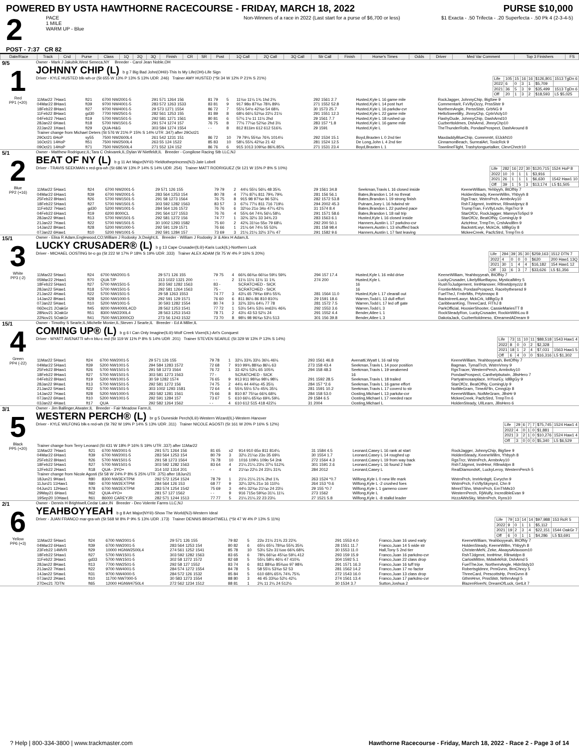POWERED BY USTA HAWTHORNE RACECOURSE - FRIDAY, MARCH 18, 2022
PURSE $10,000
2
PACE
1 MILE
WARM UP - Blue
Non-Winners of a race in 2022 (Last start for a purse of $6,700 or less)
$1 Exacta - .50 Trifecta - .20 Superfecta - .50 Pk 4 (2-3-4-5)
POST - 7:37 CR 82
| Date/Race | Track | Cnd | Purse | Class | 1Q | 2Q | 3Q | Finish | CR | SR | Post | 1Q Call | 2Q Call | 3Q Call | Str Call | Finish | Horse's Times | Odds | Driver | Med Var Comment | Top 3 Finishers | FS |
| --- | --- | --- | --- | --- | --- | --- | --- | --- | --- | --- | --- | --- | --- | --- | --- | --- | --- | --- | --- | --- | --- | --- |
9/5
1
Red
PP1 (+20)
Owner - Mark J Jakubik,West Seneca,NY Breeder - Carol Jean Noble,OH
JOHNNY CHIP (L) b g 7 Big Bad John(OH®)-This Is My Life(OH)-Life Sign
| Life | 105 | 15 | 16 | 16 | $126,801 | 1513 TgDn 6 |
| 2022 | 6 | 0 | 3 | 1 | $5,709 | |
| 2021 | 36 | 5 | 3 | 9 | $35,499 | 1513 TgDn 6 |
| Off | 20 | 1 | 3 | 2 | $18,593 | L5 $5,025 |
Driver - KYLE HUSTED blk-wh-or (St 655 W 13% P 13% S 13% UDR .246) Trainer AMY HUSTED (*St 34 W 12% P 21% S 21%)
| 11Mar22 7Haw1 | ft21 | 6700 NW2001-5 | 291 571 1264 156 | 81 79 | 5 | 11½o 11¼ 1¾ 1hd 2¾ | 292 1561 2.7 | Husted,Kyle L 16 game mile | RockJagger, JohnnyChip, BigSee 9 |
| 04Mar22 8Haw1 | ft39 | 9700 NW4001-5 | 283 572 1263 1533 | 83 81 | 9 | 917 98o 87¾o 78¾ 89½ | 271 1552 52.8 | Husted,Kyle L 14 post hurt | Commentarit, FxVllyOzzy, PrssSlstr 9 |
| 18Feb22 8Haw1 | ft27 | 9700 NW4001-5 | 29 573 1271 1554 | 86 72 | 7 | 55½ 54¹o 42¾o 54 68¾ | 30 1573 25.7 | Husted,Kyle L 16 parkdw-cvr | NorthernAngle, PerssSlstr, GrbNG 9 |
| 11Feb22 8Haw1 | gd30 | 7700 NW2501-5 | 282 561 1253 155 | 81 89 | 8 | 68½ 66¼ 52¾o 22½ 21½ | 291 1551 12.3 | Husted,Kyle L 22 game mile | HelloSweetiBy, JhnnyChp, CptnVicty10 |
| 04Feb22 7Haw1 | ft19 | 5700 NW1501-5 | 292 581 1271 1561 | 80 81 | 6 | 57¼ 1¹o 11 11½ 2hd | 29 1561 7.7 | Husted,Kyle L 18 rushed up | FlashyDude, JohnnyChip, DashArnd10 |
| 28Jan22 6Haw1 | ft18 | 5700 NW1501-5 | 291 574 1274 157 | 76 75 | 8 | 77½ 77¼o 52¾o 2hd 3½ | 283 157 *1.8 | Husted,Kyle L 16 game mile | Cuzberttoldmes, DshArnd, JhnnyChp10 |
| 22Jan22 1Haw1 | ft29 | QUA-H&G | 303 584 1274 1554 | - - | 8 | 812 811im 612 612 516¾ | 29 1591 | Husted,Kyle L | TheThunderRolls, PondasProspect, DashAround 8 |
| Trainer change from Michael Deters (St 576 W 21% P 15% S 14% UTR .347) after 29Oct21 | | | | | | | | | |
| 29Oct21 6HoP | sy55 | 7500 NW2600L4 | 261 542 1231 151 | 86 72 | 10 | 79 79¼ 55¾o 76¾ 1014½ | 292 1534 15.1 | Boyd,Braxten L 0 2nd tier | MaxdaddyBlueChip, Commmtrt, ElJckN10 |
| 16Oct21 14HoP | ft51 | 7500 NW2500L4 | 263 55 124 1522 | 85 83 | 10 | 58¼ 55¾ 42¾o 21 42 | 281 1524 12.5 | De Long,John L 4 2nd tier | CinnamonBeach, SurrealArt, ToxicRck 9 |
| 09Oct21 14HoP | ft71 | 7500 NW2500L4 | 271 552 124 152 | 86 76 | 6 | 915 1013 109¾o 86¾ 85¾ | 271 1531 23.4 | Boyd,Braxten L 1 | TownlineFlight, Trashytonguetalker, ClevrChrctr10 |
5/1
2
Blue
PP2 (+16)
Owner - Matthew Rodriguez,IL;Tara C Oskvarek,IL;Dylan W Nietfeldt,IL Breeder - Congilose Racing Stb LLC,NJ
BEAT OF NY (L) b g 11 Art Major(NY®)-Yieldtotheprincess(NJ)-Jate Lobell
| Life | 282 | 16 | 22 | 30 | $120,715 | 1524 HoP 8 |
| 2022 | 10 | 0 | 1 | 1 | $3,916 | |
| 2021 | 26 | 1 | 1 | 1 | $6,630 | 1542 Haw1 10 |
| Off | 39 | 1 | 5 | 3 | $13,174 | L5 $1,505 |
Driver - TRAVIS SEEKMAN s red-gra-wh (St 686 W 13% P 14% S 14% UDR .254) Trainer MATT RODRIGUEZ (St 121 W 15% P 8% S 10%)
| 11Mar22 5Haw1 | ft24 | 6700 NW2001-5 | 29 571 126 155 | 79 79 | 2 | 44½ 55½ 56¼ 48 35¾ | 29 1561 34.8 | Seekman,Travis L 16 closed inside | KeeneWilliam, Yehbyyh, BtOfNy 7 |
| 04Mar22 6Haw1 | ft39 | 6700 NW2001-5 | 283 564 1253 154 | 80 78 | 4 | 77½ 87¼ 811 79¾ 79¾ | 281 156 56.1 | Bates,Brandon L 14 no threat | HoldenSteady, KeeneWillm, Yhbyyh 8 |
| 25Feb22 8Haw1 | ft26 | 5700 NW1501-5 | 291 58 1273 1564 | 76 75 | 8 | 915 98 97¾o 96 53¼ | 282 1572 53.8 | Bates,Brandon L 19 strong finish | RgsTracr, WstrnPrch, ArmbrAry10 |
| 18Feb22 5Haw1 | ft27 | 5700 NW1501-5 | 303 592 1282 1563 | 83 57 | 3 | 67½ 77½ 811 716 719½ | 294 2002 45.3 | Putnam,Joey L 16 hdwind str | RshTJdgmnt, InntHnvr, Rllnwtdpnyz 8 |
| 11Feb22 7Haw1 | gd30 | 5200 NW1001-5 | 284 564 126 1572 | 76 76 | 6 | 32½o 21o 34o 47¼ 42½ | 31 1574 8.4 | Bates,Brandon L 22 pushed pace | TrumpTran, FxVllyLncln, RgsTrcr 9 |
| 04Feb22 6Haw1 | ft19 | 6200 8000CL | 291 564 127 1553 | 76 76 | 4 | 55¾ 64 74¾ 56¼ 58¼ | 291 1571 58.6 | Bates,Brandon L 18 rail trip | StarOfOz, RockJagger, MannysToSpcl 9 |
| 28Jan22 9Haw1 | ft13 | 5700 NW1501-5 | 292 581 1272 156 | 74 77 | 1 | 32¾ 32½ 33 34¾ 23 | 283 1563 6.1 | Husted,Kyle L 16 closed inside | StarOfOz, BeatOfNy, ComingUp 9 |
| 21Jan22 7Haw1 | ft22 | 5700 NW1501-5 | 30 1002 1293 1582 | 75 60 | 2 | 42¾ 31½o 55o 79 68¼ | 292 200 50.1 | Hanners,Austin L 17 parkdno-cvr | AztcHnvr, TrmpTrn, CrshAndBrn 9 |
| 14Jan22 8Haw1 | ft28 | 5200 NW1000-5 | 292 591 129 1571 | 76 66 | 1 | 21¼ 64 74½ 55 53¾ | 281 158 98.4 | Hanners,Austin L 13 shuffled back | BackstrtLwyr, MckCrk, IdlBgGy 8 |
| 07Jan22 6Haw1 | ft10 | 5200 NW1001-5 | 292 591 1284 157 | 73 69 | 3 | 21¼ 21¼ 32½ 37½ 47 | 291 1582 9.6 | Hanners,Austin L 17 fast leaving | MckeeCreek, PacfcStrd, TrmpTrn 6 |
15/1
3
White
PP3 (-2)
Owner - Elisa R Adam,Englewood,CO;William J Rodosky Jr,Dwight,IL Breeder - William J Rodosky Jr & Alex H Adam,IL
LUCKY CRUSADER® (L) b g 13 Cape Crusader(IL®)-Karis Luck(IL)-Northern Luck
| Life | 294 | 39 | 35 | 30 | $259,163 | 1512 DTN 7 |
| 2022 | 4 | 0 | 0 | 0 | $620 | 200 Haw1 13Q |
| 2021 | 30 | 1 | 4 | 4 | $16,182 | 154 Haw1 12 |
| Off | 33 | 6 | 3 | 7 | $33,626 | L5 $1,356 |
Driver - MICHAEL OOSTING br-o go (St 222 W 17% P 18% S 19% UDR .333) Trainer ALEX ADAM (St 75 W 4% P 16% S 20%)
| 11Mar22 5Haw1 | ft24 | 6700 NW2001-5 | 29 571 126 155 | 79 75 | 4 | 66¾ 66¾o 66½o 59½ 59¾ | 294 157 17.4 | Husted,Kyle L 16 mild drive | KeeneWilliam, Yeahboyyeah, BtOfNy 7 |
| 05Mar22 2Haw1 | ft70 | QUA T/P | 313 1022 1321 200 | - - | 2 | 11½ 11½ 11½ 11 1¾ | 274 200 | Husted,Kyle L | LuckyCrusader, LikelyBlueBayou, MysticalMrry 5 |
| 18Feb22 5Haw1 | ft27 | 5700 NW1501-5 | 303 592 1282 1563 | 83 - | | SCRATCHED - SICK | | 16 | RushToJudgement, InntHanover, Rllnwtdpnyzzz 8 |
| 28Jan22 5Haw1 | ft18 | 5700 NW1501-5 | 292 581 1264 1563 | 75 - | | SCRATCHED - SICK | | 16 | FrontierMetis, PondasProspect, Racebythesesd 9 |
| 21Jan22 4Haw1 | ft22 | 5700 NW1501-5 | 29 58 1263 1553 | 74 77 | 3 | 43¼ 65 79¾o 69½ 55¾ | 281 1564 11.0 | Husted,Kyle L 17 clearall out | FuelTheJ, FmbrMts, Prtytmsspc 8 |
| 14Jan22 8Haw1 | ft28 | 5200 NW1000-5 | 292 591 129 1571 | 76 60 | 6 | 811 86½ 86 810 810½ | 29 1591 18.6 | Warren,Todd L 13 dull effort | BackstreetLawyr, MckCrk, IdlBgGy 8 |
| 07Jan22 5Haw1 | ft10 | 5200 NW1001-5 | 30 593 1282 1554 | 80 74 | 3 | 32¾ 33½ 64¼ 77 78 | 281 1572 7.5 | Warren,Todd L 17 led off gate | CaribbeanKing, ThreeCard, FlThJ 8 |
| 06Dec21 2OakGr | ft45 | 9200 NW4000L4CD | 28 562 1253 1541 | 77 72 | 1 | 53½ 54½ 53½ im63½ 46¾ | 292 1553 3.6 | Warren,Todd L 3 | ParkOfficial, HoosierShooter, CassieMariesTT 8 |
| 28Nov21 3OakGr | ft51 | 8300 NW2200L4 | 28 563 1253 1543 | 78 71 | 2 | 43½ 43 53 52½ 24 | 291 1552 4.4 | Bender,Atlee L 1 | RockSteadyRon, LuckyCrusader, RockinWithLou 8 |
| 22Nov21 5OakGr | ft41 | 7500 NW13000CD | 273 56 1243 1532 | 73 70 | 8 | 98½ 98 96¾o 53½ 513 | 301 156 39.8 | Bender,Atlee L 3 | DakotaJack, Cuzberttoldmeso, IDreamedADream 9 |
15/1
4
Green
PP4 (-22)
Owner - Timothy S Searle,IL;Michelle Monier,IL;Steven J Searle,IL Breeder - Ed A Miller,IL
COMING UP® (L) b g 6 I Can Only Imagine(IL®)-Wolf Creek Vixen(IL)-Art's Conquest
| Life | 73 | 11 | 10 | 11 | $88,518 | 1543 Haw1 4 |
| 2022 | 8 | 0 | 0 | 2 | $2,328 | |
| 2021 | 18 | 1 | 2 | 4 | $7,031 | 1563 Haw1 5 |
| Off | 6 | 4 | 0 | 0 | $16,316 | L5 $1,302 |
Driver - WYATT AVENATTI wh-n blu-c red (St 119 W 11% P 8% S 14% UDR .201) Trainer STEVEN SEARLE (St 329 W 13% P 13% S 14%)
| 11Mar22 5Haw1 | ft24 | 6700 NW2001-5 | 29 571 126 155 | 79 78 | 1 | 32¼ 33¾ 33½ 36¼ 46¼ | 293 1561 46.8 | Avenatti,Wyatt L 16 rail trip | KeeneWilliam, Yeahboyyeah, BetOfNy 7 |
| 04Mar22 5Haw1 | ft39 | 5200 NW1001-5 | 294 584 1283 1572 | 72 68 | 7 | 910 99¾ 88¾o 86¼ 63 | 273 158 43.4 | Seekman,Travis L 14 poor position | Bagman, TymalTrch, WstrnVnny 9 |
| 25Feb22 8Haw1 | ft26 | 5700 NW1501-5 | 291 58 1273 1564 | 76 72 | 1 | 33 42½ 53¼ 65 105¾ | 294 158 48.3 | Seekman,Travis L 19 weakened | RgsTracer, WesternPerch, ArmbrAry10 |
| 18Feb22 9Haw1 | ft27 | 5700 NW1501-5 | 303 581 1273 1563 | 77 - | | SCRATCHED - SICK | | 16 | PondasProspect, Canthelpbutwin, JBsHero 7 |
| 04Feb22 8Haw1 | ft19 | 5200 NW1001-5 | 30 59 1282 1574 | 76 65 | 9 | 913 911 98¾o 98¼ 98¼ | 291 1592 28.5 | Seekman,Travis L 18 trailed | Partyatmosasplace, InYourEy, IdlBgGy 9 |
| 28Jan22 9Haw1 | ft13 | 5700 NW1501-5 | 292 581 1272 156 | 74 75 | 2 | 44½ 44 44¾o 45 35½ | 284 157 *2.6 | Seekman,Travis L 16 game effort | StarOfOz, BeatOfNy, ComingUp 9 |
| 21Jan22 5Haw1 | ft22 | 5700 NW1501-5 | 303 1002 1293 1581 | 72 64 | 4 | 55¾ 55½ 57o 45¾ 35¼ | 281 1591 10.2 | Seekman,Travis L 17 coverd to str | NotMeGram, TimeAFlln, CmngUp 8 |
| 14Jan22 7Haw1 | ft28 | 5200 NW1000-5 | 283 582 1281 1561 | 75 66 | 8 | 810 87 75¼o 66¾ 68¾ | 284 158 53.0 | Oosting,Michael L 13 parkdw-cvr | KeeneWilliam, NotMeGram, JBsHr 9 |
| 07Jan22 6Haw1 | ft10 | 5200 NW1001-5 | 292 591 1284 157 | 73 67 | 5 | 610 66¼ 65¾o 69¾ 59¼ | 29 1584 6.5 | Oosting,Michael L 17 needed race | MckeeCreek, PacfcStrd, TrmpTrn 6 |
| 03Jan22 4Haw1 | ft17 | QUA | 292 582 1264 1562 | - - | 4 | 610 612 515 418 422½ | 31 2004 | Oosting,Michael L | HoldenSteady, UllLearn, JBsHero 6 |
3/1
5
Black
PP5 (+20)
Owner - Jim Ballinger,Atwater,IL Breeder - Fair Meadow Farm,IL
WESTERN PERCH® (L) br g 5 Duneside Perch(IL®)-Western Wizard(IL)-Western Hanover
| Life | 29 | 6 | 7 | 7 | $75,745 | 1524 Haw1 4 |
| 2022 | 4 | 0 | 1 | 0 | $1,881 | |
| 2021 | 3 | 2 | 1 | 0 | $10,276 | 1524 Haw1 4 |
| Off | 3 | 0 | 0 | 0 | $5,340 | L5 $6,529 |
Driver - KYLE WILFONG blk-s red-wh (St 792 W 19% P 14% S 13% UDR .311) Trainer NICOLE AGOSTI (St 161 W 20% P 16% S 12%)
| Trainer change from Terry Leonard (St 431 W 18% P 16% S 19% UTR .337) after 11Mar22 | | | | | | | | | |
| 11Mar22 7Haw1 | ft21 | 6700 NW2001-5 | 291 571 1264 156 | 81 65 | x2 | 914 910 65o 811 814¼ | 31 1584 4.5 | Leonard,Casey L 16 rank at start | RockJagger, JohnnyChip, BigSee 9 |
| 04Mar22 6Haw1 | ft39 | 6700 NW2001-5 | 283 564 1253 154 | 80 79 | 3 | 32½ 21¼o 23o 35 69½ | 30 1554 1.7 | Leonard,Casey L 14 roughed up | HoldenSteady, KeeneWillm, Yhbyyh 8 |
| 25Feb22 8Haw1 | ft26 | 5700 NW1501-5 | 291 58 1273 1564 | 76 78 | 10 | 1016 109½ 109o 54 2nk | 272 1564 4.3 | Leonard,Casey L 19 from way back | RgsTrcr, WstrnPrch, ArmbrAry10 |
| 18Feb22 5Haw1 | ft27 | 5700 NW1501-5 | 303 592 1282 1563 | 83 64 | 4 | 21¼ 21¼ 23½ 37½ 512¾ | 301 1591 2.6 | Leonard,Casey L 16 found 2 hole | RshTJdgmnt, InntHnvr, Rllnwtdpn 8 |
| 12Feb22 2Haw1 | ft18 | QUA - 3YO+ | 314 102 1314 201 | - - | 4 | 21¼o 22½ 24 23¼ 31¾ | 284 2012 | Leonard,Casey L | RealDiamondsK, LuckyLeroy, WesternPerch 5 |
| Trainer change from Nicole Agosti (St 58 W 24% P 8% S 25% UTR .375) after 18Jun21 | | | | | | | | | |
| 18Jun21 9Haw1 | ft80 | 8300 NW3EXTPM | 292 572 1254 1524 | 78 79 | 1 | 21½ 21¼ 21¾ 2hd 1¾ | 263 1524 *0.7 | Wilfong,Kyle L 0 new life mark | WstrnPrch, ImrIrknbgtt, Evrychn 9 |
| 11Jun21 11Haw1 | ft80 | 6700 NW2EXTPM | 284 564 126 153 | 68 77 | 9 | 32¼ 32¾ 21o 16 110½ | 264 153 *0.6 | Wilfong,Kyle L -2 crushed foes | WstrnPrch, FxVllySkynyrd, Chn 9 |
| 04Jun21 12Haw1 | ft78 | 6700 NW2EXTPM | 283 574 1254 1542 | 75 69 | 3 | 44½ 32¾o 21¼o 24 23½ | 29 155 *0.7 | Wilfong,Kyle L 1 gameno cover | MmntTShn, WstrnPrch, ErnThMs10 |
| 29May21 6Haw1 | ft62 | QUA-4YO+ | 281 57 127 1562 | - - | 9 | 916 715o 59¾o 31¼ 11¼ | 273 1562 | Wilfong,Kyle L | WesternPerch, RjWulfy, IncredibleEvan 9 |
| 19Sep20 10Haw1 | ft61 | 86000 CAREYJR | 282 571 1244 1513 | 77 77 | 5 | 21¼ 21¼ 22 23 23¼ | 27 1521 5.8 | Wilfong,Kyle L -8 stalkd leader | HzzzAWsSky, WstrnPrch, Ryns10 |
2/1
6
Yellow
PP6 (+3)
Owner - Dennis H Brightwell,Cedar Lake,IN Breeder - Deo Volente Farms LLC,NJ
YEAHBOYYEAH b g 8 Art Major(NY®)-Show The World(NJ)-Western Ideal
| Life | 79 | 13 | 14 | 14 | $97,988 | 153 RcR 5 |
| 2022 | 9 | 0 | 1 | 1 | $5,112 | |
| 2021 | 19 | 2 | 3 | 4 | $22,151 | 1544 OakGr 7 |
| Off | 6 | 0 | 1 | 1 | $4,286 | L5 $3,691 |
Driver - JUAN FRANCO mar-gra-wh (St 568 W 8% P 9% S 13% UDR .173) Trainer DENNIS BRIGHTWELL (*St 47 W 4% P 13% S 11%)
| 11Mar22 5Haw1 | ft24 | 6700 NW2001-5 | 29 571 126 155 | 79 82 | 5 | 22o 21½ 21¾ 23 22¾ | 291 1553 4.0 | Franco,Juan 16 used early | KeeneWilliam, Yeahboyyeah, BtOfNy 7 |
| 04Mar22 6Haw1 | ft39 | 6700 NW2001-5 | 283 564 1253 154 | 80 82 | 6 | 65½ 65¼ 78¾o 55¾ 35¾ | 28 1551 11.7 | Franco,Juan 14 5 wide str | HoldenSteady, KeeneWillm, Yhbyyh 8 |
| 23Feb22 14MVR | ft29 | 10000 HGNW2500L4 | 274 561 1252 1541 | 85 78 | 10 | 53½ 52o 31½oo 66¾ 68¾ | 30 1553 11.0 | Hall,Tony 5 2nd tier | ChristenMeN, Zeke, AlwaysAVavoom10 |
| 18Feb22 5Haw1 | ft27 | 5700 NW1501-5 | 303 592 1282 1563 | 83 65 | 6 | 78¾ 66¼o 45¼o 59¼ 412 | 293 159 15.9 | Franco,Juan 16 parkdno-cvr | RshTJdgmnt, InntHnvr, Rllnwtdpn 8 |
| 11Feb22 3Haw1 | gd33 | 5700 NW1501-5 | 302 58 1272 1572 | 82 68 | 5 | 55¼ 58½ 46½ 47 410¾ | 304 1592 5.1 | Franco,Juan 22 class drop | CarlosMittnn, MdwbrkRdr, DshArnd 5 |
| 28Jan22 8Haw1 | ft13 | 7700 NW2501-5 | 292 58 127 1552 | 83 74 | 6 | 811 88¾o 85¾oo 97 98¾ | 291 1571 16.3 | Franco,Juan 16 tuff trip | FuelTheJoe, NorthernAngle, HldnStdy10 |
| 21Jan22 7Haw1 | ft22 | 9700 NW4001-5 | 284 574 1272 1554 | 84 78 | 5 | 58 55½ 53¾o 52 53 | 281 1562 14.2 | Franco,Juan 17 no factor | Robertsgldmnr, PrmGvnn, BrnChncy 5 |
| 14Jan22 5Haw1 | ft31 | 9700 NW4000-5 | 284 572 126 1532 | 85 84 | 5 | 610 68¾ 65¾ 74¾ 75¾ | 272 1543 16.0 | Franco,Juan 13 class drop | ThreeCard, PrescottsHp, PrmGvnn 8 |
| 07Jan22 2Haw1 | ft10 | 11700 NW7000-5 | 30 583 1273 1554 | 88 80 | 3 | 46 45 33¾o 52½ 42¼ | 274 1561 13.4 | Franco,Juan 17 parkdno-cvr | GthmHnvr, PrssSlstr, NrthrnAngl 5 |
| 27Dec21 7DTN | ft65 | 12000 HGNW4750L4 | 272 562 1234 1512 | 88 81 | 1 | 2¾ 11 2¼ 24 512½ | 30 1534 3.7 | Sutton,Joshua 2 | BlazenRiverN, DreamOfLuck, GetLit 7 |
? Help | 800-334-3800 | www.trackmaster.com Hawthorne Racecourse - Friday, March 18, 2022 - Race 2 - Page 3 of 14